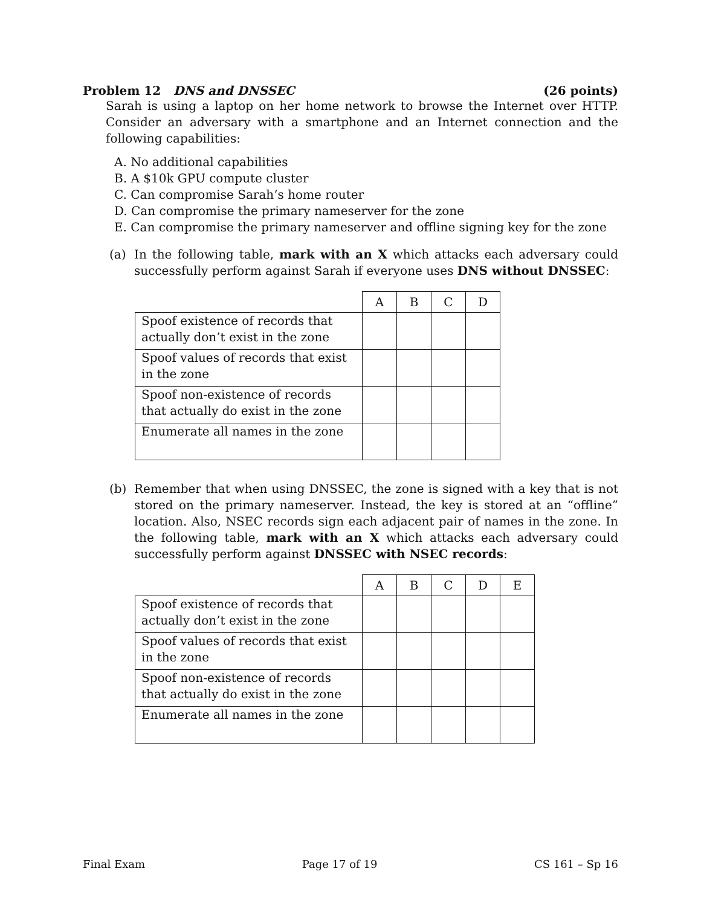Problem 12 DNS and DNSSEC (26 points)
Sarah is using a laptop on her home network to browse the Internet over HTTP. Consider an adversary with a smartphone and an Internet connection and the following capabilities:
A. No additional capabilities
B. A $10k GPU compute cluster
C. Can compromise Sarah’s home router
D. Can compromise the primary nameserver for the zone
E. Can compromise the primary nameserver and offline signing key for the zone
(a) In the following table, mark with an X which attacks each adversary could successfully perform against Sarah if everyone uses DNS without DNSSEC:
| | A | B | C | D |
| --- | --- | --- | --- | --- |
| Spoof existence of records that actually don’t exist in the zone | | | | |
| Spoof values of records that exist in the zone | | | | |
| Spoof non-existence of records that actually do exist in the zone | | | | |
| Enumerate all names in the zone | | | | |
(b) Remember that when using DNSSEC, the zone is signed with a key that is not stored on the primary nameserver. Instead, the key is stored at an “offline” location. Also, NSEC records sign each adjacent pair of names in the zone. In the following table, mark with an X which attacks each adversary could successfully perform against DNSSEC with NSEC records:
| | A | B | C | D | E |
| --- | --- | --- | --- | --- | --- |
| Spoof existence of records that actually don’t exist in the zone | | | | | |
| Spoof values of records that exist in the zone | | | | | |
| Spoof non-existence of records that actually do exist in the zone | | | | | |
| Enumerate all names in the zone | | | | | |
Final Exam Page 17 of 19 CS 161 – Sp 16